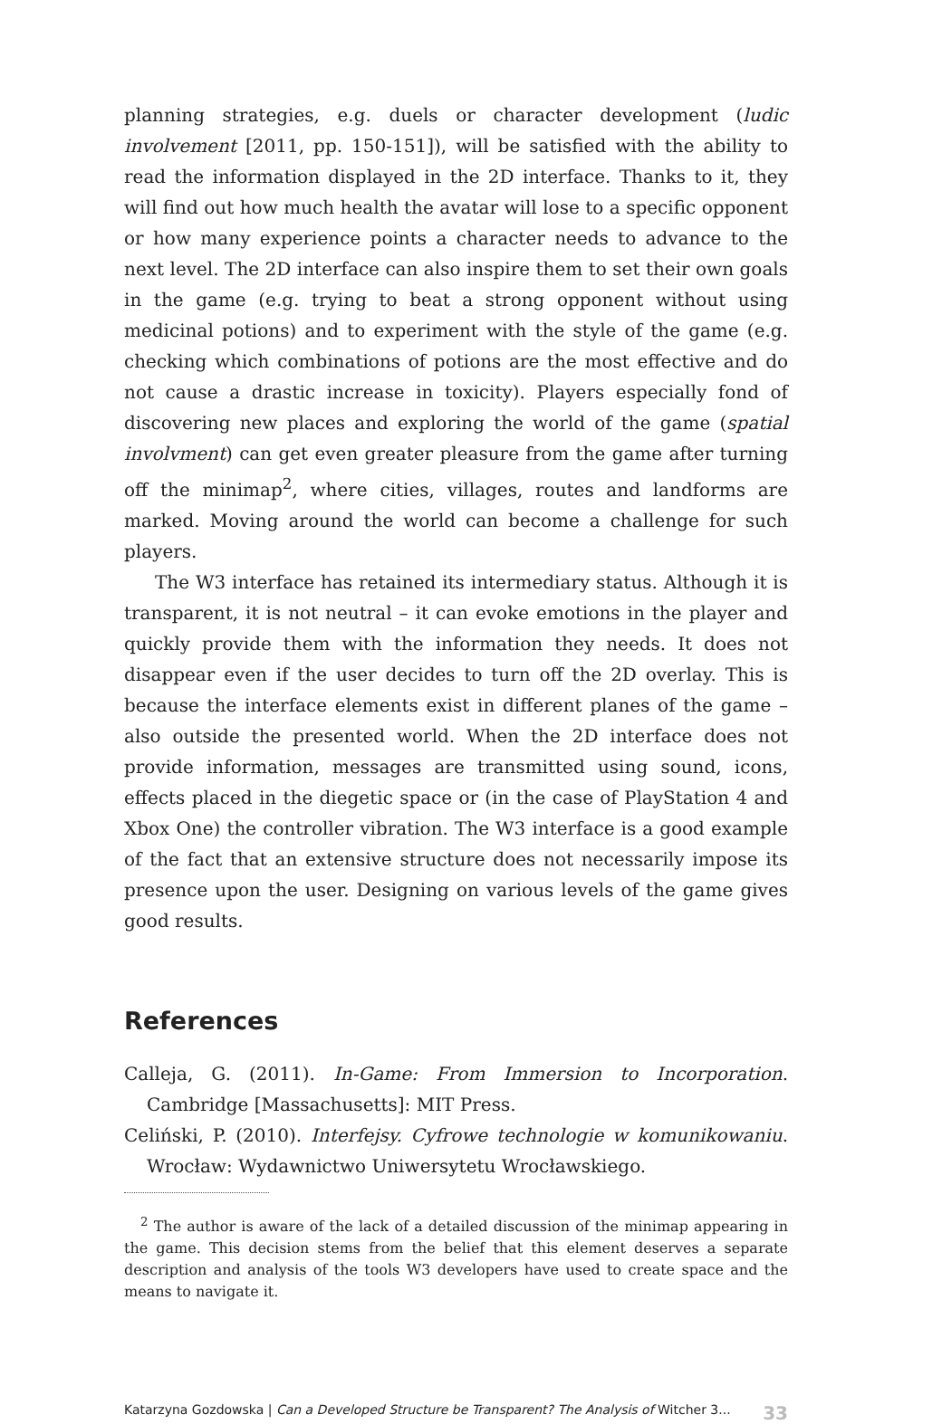planning strategies, e.g. duels or character development (ludic involvement [2011, pp. 150-151]), will be satisfied with the ability to read the information displayed in the 2D interface. Thanks to it, they will find out how much health the avatar will lose to a specific opponent or how many experience points a character needs to advance to the next level. The 2D interface can also inspire them to set their own goals in the game (e.g. trying to beat a strong opponent without using medicinal potions) and to experiment with the style of the game (e.g. checking which combinations of potions are the most effective and do not cause a drastic increase in toxicity). Players especially fond of discovering new places and exploring the world of the game (spatial involvment) can get even greater pleasure from the game after turning off the minimap<sup>2</sup>, where cities, villages, routes and landforms are marked. Moving around the world can become a challenge for such players.
The W3 interface has retained its intermediary status. Although it is transparent, it is not neutral – it can evoke emotions in the player and quickly provide them with the information they needs. It does not disappear even if the user decides to turn off the 2D overlay. This is because the interface elements exist in different planes of the game – also outside the presented world. When the 2D interface does not provide information, messages are transmitted using sound, icons, effects placed in the diegetic space or (in the case of PlayStation 4 and Xbox One) the controller vibration. The W3 interface is a good example of the fact that an extensive structure does not necessarily impose its presence upon the user. Designing on various levels of the game gives good results.
References
Calleja, G. (2011). In-Game: From Immersion to Incorporation. Cambridge [Massachusetts]: MIT Press.
Celiński, P. (2010). Interfejsy. Cyfrowe technologie w komunikowaniu. Wrocław: Wydawnictwo Uniwersytetu Wrocławskiego.
<sup>2</sup> The author is aware of the lack of a detailed discussion of the minimap appearing in the game. This decision stems from the belief that this element deserves a separate description and analysis of the tools W3 developers have used to create space and the means to navigate it.
Katarzyna Gozdowska | Can a Developed Structure be Transparent? The Analysis of Witcher 3... 33